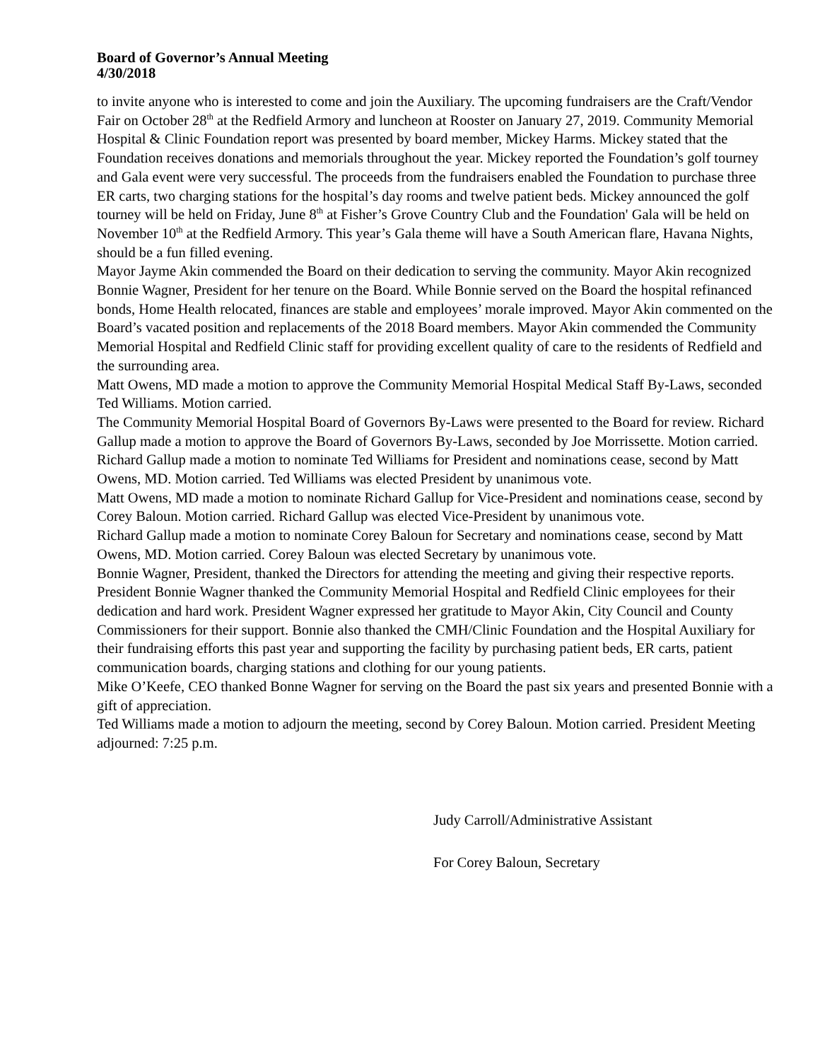Board of Governor’s Annual Meeting
4/30/2018
to invite anyone who is interested to come and join the Auxiliary. The upcoming fundraisers are the Craft/Vendor Fair on October 28<sup>th</sup> at the Redfield Armory and luncheon at Rooster on January 27, 2019. Community Memorial Hospital & Clinic Foundation report was presented by board member, Mickey Harms. Mickey stated that the Foundation receives donations and memorials throughout the year. Mickey reported the Foundation’s golf tourney and Gala event were very successful. The proceeds from the fundraisers enabled the Foundation to purchase three ER carts, two charging stations for the hospital’s day rooms and twelve patient beds. Mickey announced the golf tourney will be held on Friday, June 8<sup>th</sup> at Fisher’s Grove Country Club and the Foundation' Gala will be held on November 10<sup>th</sup> at the Redfield Armory. This year’s Gala theme will have a South American flare, Havana Nights, should be a fun filled evening.
Mayor Jayme Akin commended the Board on their dedication to serving the community. Mayor Akin recognized Bonnie Wagner, President for her tenure on the Board. While Bonnie served on the Board the hospital refinanced bonds, Home Health relocated, finances are stable and employees’ morale improved. Mayor Akin commented on the Board’s vacated position and replacements of the 2018 Board members. Mayor Akin commended the Community Memorial Hospital and Redfield Clinic staff for providing excellent quality of care to the residents of Redfield and the surrounding area.
Matt Owens, MD made a motion to approve the Community Memorial Hospital Medical Staff By-Laws, seconded Ted Williams. Motion carried.
The Community Memorial Hospital Board of Governors By-Laws were presented to the Board for review. Richard Gallup made a motion to approve the Board of Governors By-Laws, seconded by Joe Morrissette. Motion carried.
Richard Gallup made a motion to nominate Ted Williams for President and nominations cease, second by Matt Owens, MD. Motion carried. Ted Williams was elected President by unanimous vote.
Matt Owens, MD made a motion to nominate Richard Gallup for Vice-President and nominations cease, second by Corey Baloun. Motion carried. Richard Gallup was elected Vice-President by unanimous vote.
Richard Gallup made a motion to nominate Corey Baloun for Secretary and nominations cease, second by Matt Owens, MD. Motion carried. Corey Baloun was elected Secretary by unanimous vote.
Bonnie Wagner, President, thanked the Directors for attending the meeting and giving their respective reports. President Bonnie Wagner thanked the Community Memorial Hospital and Redfield Clinic employees for their dedication and hard work. President Wagner expressed her gratitude to Mayor Akin, City Council and County Commissioners for their support. Bonnie also thanked the CMH/Clinic Foundation and the Hospital Auxiliary for their fundraising efforts this past year and supporting the facility by purchasing patient beds, ER carts, patient communication boards, charging stations and clothing for our young patients.
Mike O’Keefe, CEO thanked Bonne Wagner for serving on the Board the past six years and presented Bonnie with a gift of appreciation.
Ted Williams made a motion to adjourn the meeting, second by Corey Baloun. Motion carried. President Meeting adjourned: 7:25 p.m.
Judy Carroll/Administrative Assistant
For Corey Baloun, Secretary